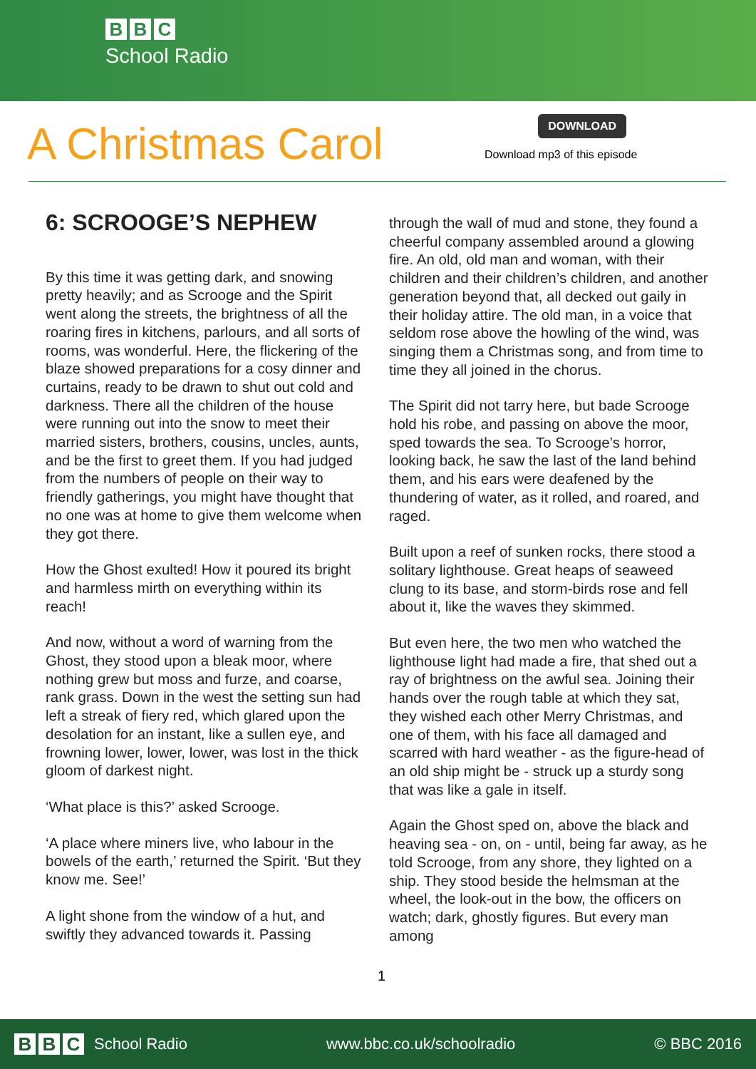B B C
School Radio
A Christmas Carol
DOWNLOAD
Download mp3 of this episode
6: SCROOGE’S NEPHEW
By this time it was getting dark, and snowing pretty heavily; and as Scrooge and the Spirit went along the streets, the brightness of all the roaring fires in kitchens, parlours, and all sorts of rooms, was wonderful. Here, the flickering of the blaze showed preparations for a cosy dinner and curtains, ready to be drawn to shut out cold and darkness. There all the children of the house were running out into the snow to meet their married sisters, brothers, cousins, uncles, aunts, and be the first to greet them. If you had judged from the numbers of people on their way to friendly gatherings, you might have thought that no one was at home to give them welcome when they got there.
How the Ghost exulted! How it poured its bright and harmless mirth on everything within its reach!
And now, without a word of warning from the Ghost, they stood upon a bleak moor, where nothing grew but moss and furze, and coarse, rank grass. Down in the west the setting sun had left a streak of fiery red, which glared upon the desolation for an instant, like a sullen eye, and frowning lower, lower, lower, was lost in the thick gloom of darkest night.
‘What place is this?’ asked Scrooge.
‘A place where miners live, who labour in the bowels of the earth,’ returned the Spirit. ‘But they know me. See!’
A light shone from the window of a hut, and swiftly they advanced towards it. Passing
through the wall of mud and stone, they found a cheerful company assembled around a glowing fire. An old, old man and woman, with their children and their children’s children, and another generation beyond that, all decked out gaily in their holiday attire. The old man, in a voice that seldom rose above the howling of the wind, was singing them a Christmas song, and from time to time they all joined in the chorus.
The Spirit did not tarry here, but bade Scrooge hold his robe, and passing on above the moor, sped towards the sea. To Scrooge’s horror, looking back, he saw the last of the land behind them, and his ears were deafened by the thundering of water, as it rolled, and roared, and raged.
Built upon a reef of sunken rocks, there stood a solitary lighthouse. Great heaps of seaweed clung to its base, and storm-birds rose and fell about it, like the waves they skimmed.
But even here, the two men who watched the lighthouse light had made a fire, that shed out a ray of brightness on the awful sea. Joining their hands over the rough table at which they sat, they wished each other Merry Christmas, and one of them, with his face all damaged and scarred with hard weather - as the figure-head of an old ship might be - struck up a sturdy song that was like a gale in itself.
Again the Ghost sped on, above the black and heaving sea - on, on - until, being far away, as he told Scrooge, from any shore, they lighted on a ship. They stood beside the helmsman at the wheel, the look-out in the bow, the officers on watch; dark, ghostly figures. But every man among
1
B B C School Radio www.bbc.co.uk/schoolradio © BBC 2016